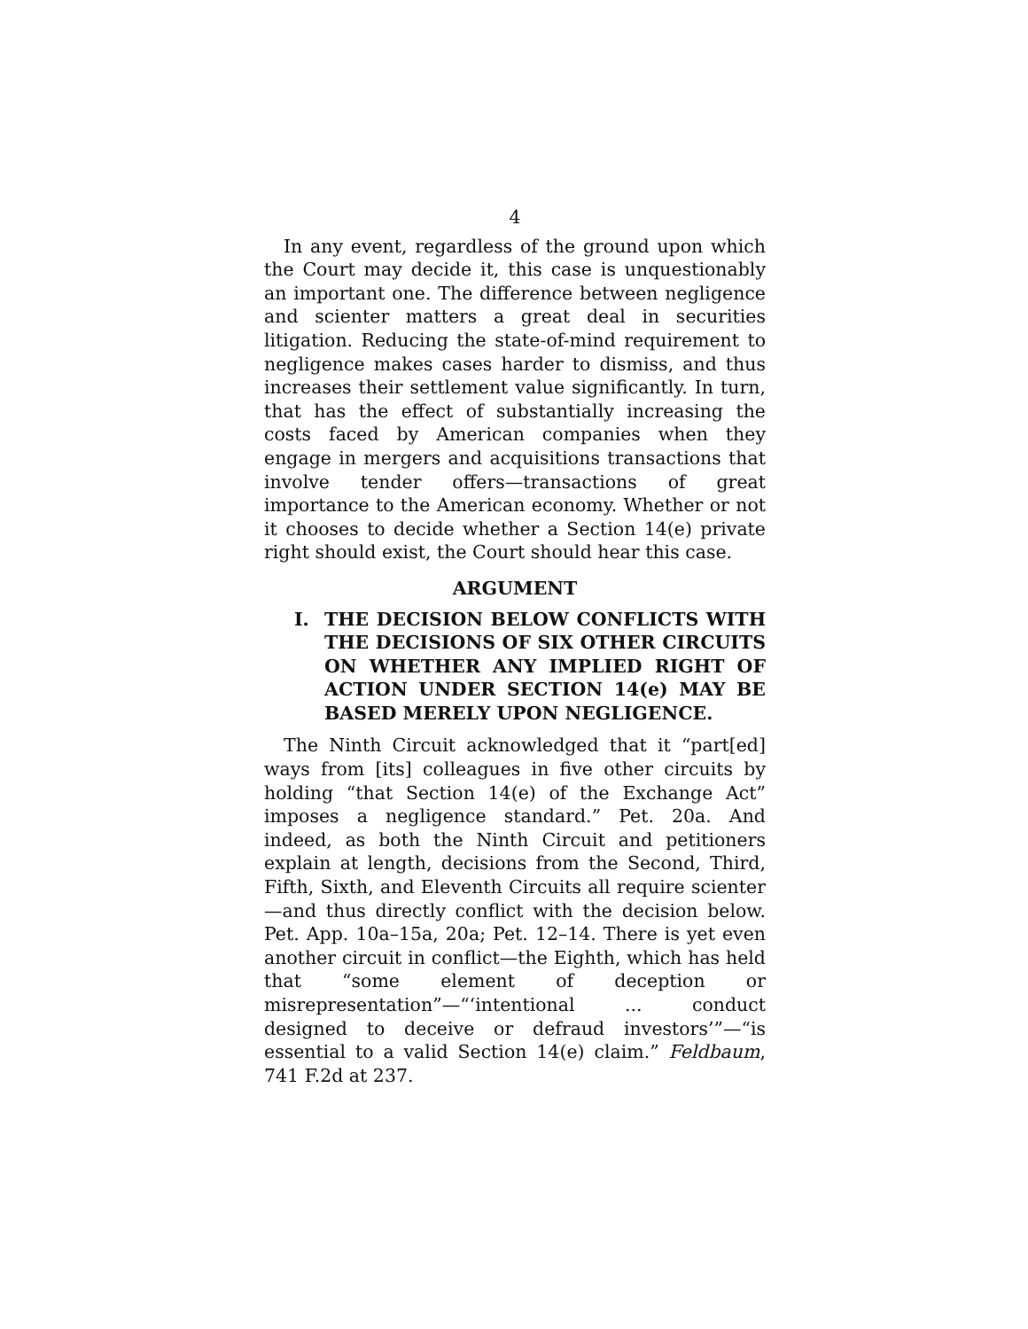4
In any event, regardless of the ground upon which the Court may decide it, this case is unquestionably an important one. The difference between negligence and scienter matters a great deal in securities litigation. Reducing the state-of-mind requirement to negligence makes cases harder to dismiss, and thus increases their settlement value significantly. In turn, that has the effect of substantially increasing the costs faced by American companies when they engage in mergers and acquisitions transactions that involve tender offers—transactions of great importance to the American economy. Whether or not it chooses to decide whether a Section 14(e) private right should exist, the Court should hear this case.
ARGUMENT
I. THE DECISION BELOW CONFLICTS WITH THE DECISIONS OF SIX OTHER CIRCUITS ON WHETHER ANY IMPLIED RIGHT OF ACTION UNDER SECTION 14(e) MAY BE BASED MERELY UPON NEGLIGENCE.
The Ninth Circuit acknowledged that it “part[ed] ways from [its] colleagues in five other circuits by holding “that Section 14(e) of the Exchange Act” imposes a negligence standard.” Pet. 20a. And indeed, as both the Ninth Circuit and petitioners explain at length, decisions from the Second, Third, Fifth, Sixth, and Eleventh Circuits all require scienter—and thus directly conflict with the decision below. Pet. App. 10a–15a, 20a; Pet. 12–14. There is yet even another circuit in conflict—the Eighth, which has held that “some element of deception or misrepresentation”—“‘intentional ... conduct designed to deceive or defraud investors’”—“is essential to a valid Section 14(e) claim.” Feldbaum, 741 F.2d at 237.